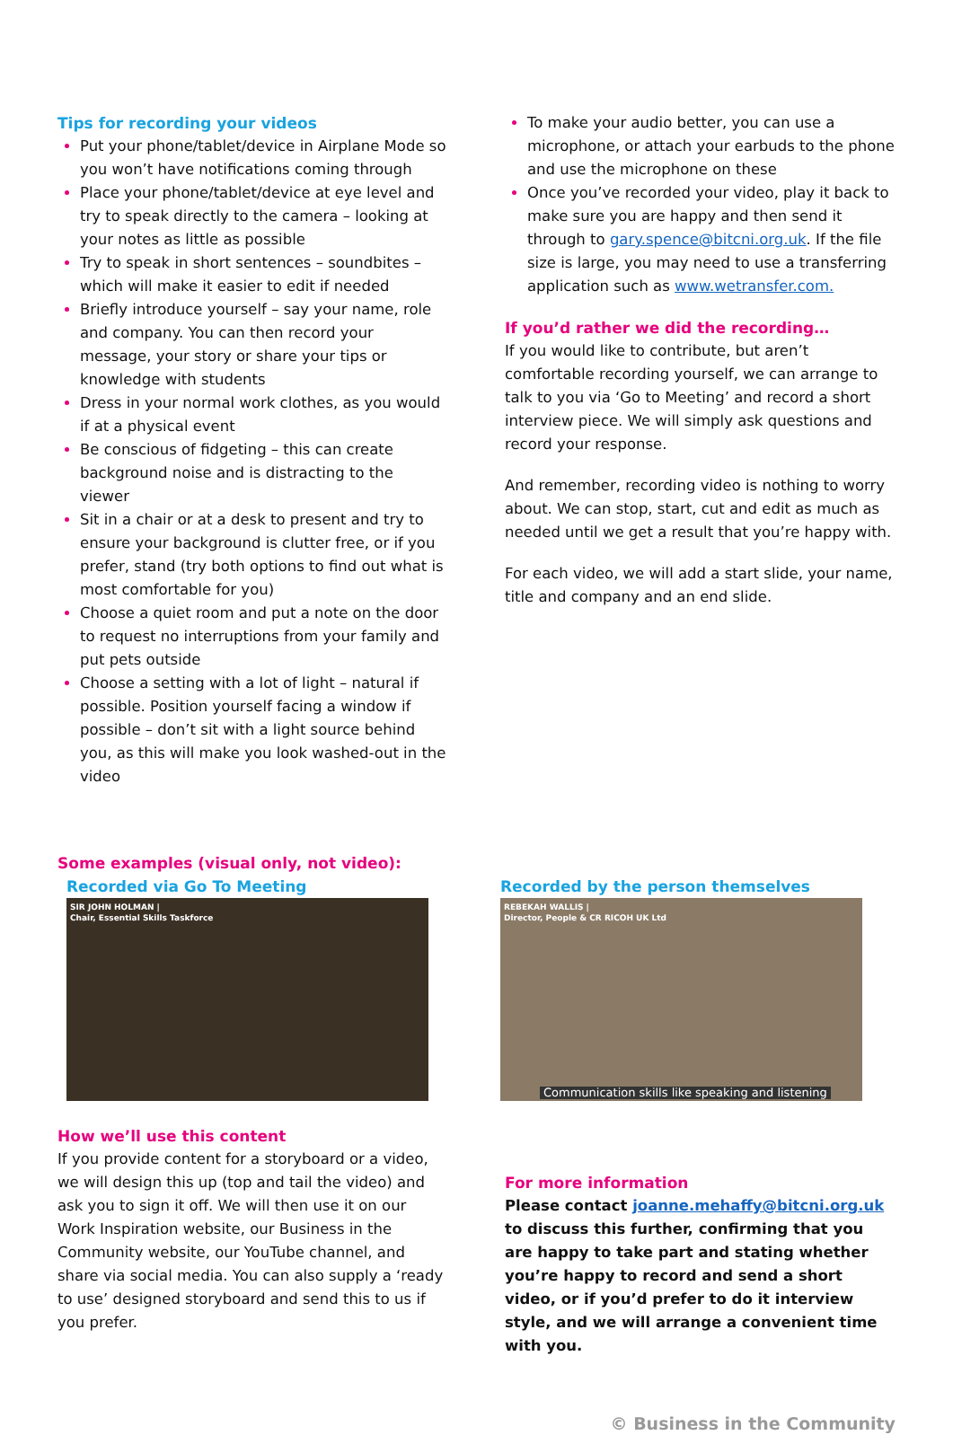Tips for recording your videos
Put your phone/tablet/device in Airplane Mode so you won’t have notifications coming through
Place your phone/tablet/device at eye level and try to speak directly to the camera – looking at your notes as little as possible
Try to speak in short sentences – soundbites – which will make it easier to edit if needed
Briefly introduce yourself – say your name, role and company. You can then record your message, your story or share your tips or knowledge with students
Dress in your normal work clothes, as you would if at a physical event
Be conscious of fidgeting – this can create background noise and is distracting to the viewer
Sit in a chair or at a desk to present and try to ensure your background is clutter free, or if you prefer, stand (try both options to find out what is most comfortable for you)
Choose a quiet room and put a note on the door to request no interruptions from your family and put pets outside
Choose a setting with a lot of light – natural if possible. Position yourself facing a window if possible – don’t sit with a light source behind you, as this will make you look washed-out in the video
To make your audio better, you can use a microphone, or attach your earbuds to the phone and use the microphone on these
Once you’ve recorded your video, play it back to make sure you are happy and then send it through to gary.spence@bitcni.org.uk. If the file size is large, you may need to use a transferring application such as www.wetransfer.com.
If you’d rather we did the recording…
If you would like to contribute, but aren’t comfortable recording yourself, we can arrange to talk to you via ‘Go to Meeting’ and record a short interview piece. We will simply ask questions and record your response.
And remember, recording video is nothing to worry about. We can stop, start, cut and edit as much as needed until we get a result that you’re happy with.
For each video, we will add a start slide, your name, title and company and an end slide.
Some examples (visual only, not video):
Recorded via Go To Meeting
SIR JOHN HOLMAN |
Chair, Essential Skills Taskforce
Recorded by the person themselves
REBEKAH WALLIS |
Director, People & CR RICOH UK Ltd
Communication skills like speaking and listening
How we’ll use this content
If you provide content for a storyboard or a video, we will design this up (top and tail the video) and ask you to sign it off. We will then use it on our Work Inspiration website, our Business in the Community website, our YouTube channel, and share via social media. You can also supply a ‘ready to use’ designed storyboard and send this to us if you prefer.
For more information
Please contact joanne.mehaffy@bitcni.org.uk to discuss this further, confirming that you are happy to take part and stating whether you’re happy to record and send a short video, or if you’d prefer to do it interview style, and we will arrange a convenient time with you.
© Business in the Community